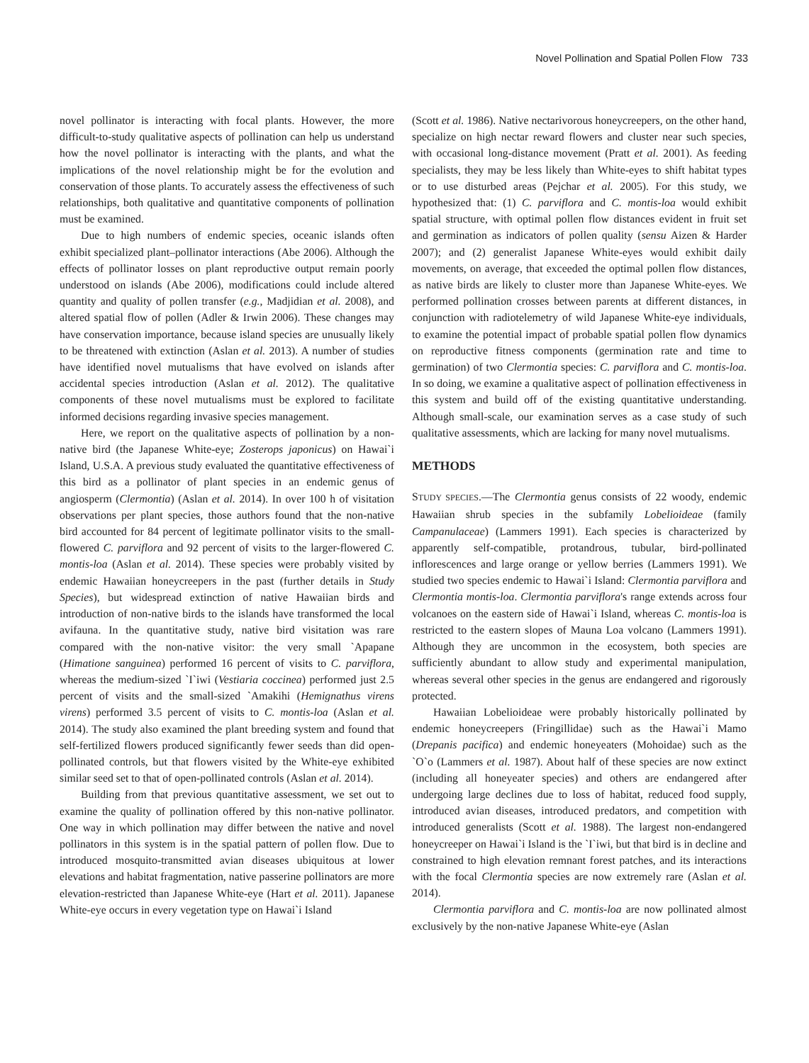Novel Pollination and Spatial Pollen Flow 733
novel pollinator is interacting with focal plants. However, the more difficult-to-study qualitative aspects of pollination can help us understand how the novel pollinator is interacting with the plants, and what the implications of the novel relationship might be for the evolution and conservation of those plants. To accurately assess the effectiveness of such relationships, both qualitative and quantitative components of pollination must be examined.
Due to high numbers of endemic species, oceanic islands often exhibit specialized plant–pollinator interactions (Abe 2006). Although the effects of pollinator losses on plant reproductive output remain poorly understood on islands (Abe 2006), modifications could include altered quantity and quality of pollen transfer (e.g., Madjidian et al. 2008), and altered spatial flow of pollen (Adler & Irwin 2006). These changes may have conservation importance, because island species are unusually likely to be threatened with extinction (Aslan et al. 2013). A number of studies have identified novel mutualisms that have evolved on islands after accidental species introduction (Aslan et al. 2012). The qualitative components of these novel mutualisms must be explored to facilitate informed decisions regarding invasive species management.
Here, we report on the qualitative aspects of pollination by a non-native bird (the Japanese White-eye; Zosterops japonicus) on Hawai`i Island, U.S.A. A previous study evaluated the quantitative effectiveness of this bird as a pollinator of plant species in an endemic genus of angiosperm (Clermontia) (Aslan et al. 2014). In over 100 h of visitation observations per plant species, those authors found that the non-native bird accounted for 84 percent of legitimate pollinator visits to the small-flowered C. parviflora and 92 percent of visits to the larger-flowered C. montis-loa (Aslan et al. 2014). These species were probably visited by endemic Hawaiian honeycreepers in the past (further details in Study Species), but widespread extinction of native Hawaiian birds and introduction of non-native birds to the islands have transformed the local avifauna. In the quantitative study, native bird visitation was rare compared with the non-native visitor: the very small `Apapane (Himatione sanguinea) performed 16 percent of visits to C. parviflora, whereas the medium-sized `I`iwi (Vestiaria coccinea) performed just 2.5 percent of visits and the small-sized `Amakihi (Hemignathus virens virens) performed 3.5 percent of visits to C. montis-loa (Aslan et al. 2014). The study also examined the plant breeding system and found that self-fertilized flowers produced significantly fewer seeds than did open-pollinated controls, but that flowers visited by the White-eye exhibited similar seed set to that of open-pollinated controls (Aslan et al. 2014).
Building from that previous quantitative assessment, we set out to examine the quality of pollination offered by this non-native pollinator. One way in which pollination may differ between the native and novel pollinators in this system is in the spatial pattern of pollen flow. Due to introduced mosquito-transmitted avian diseases ubiquitous at lower elevations and habitat fragmentation, native passerine pollinators are more elevation-restricted than Japanese White-eye (Hart et al. 2011). Japanese White-eye occurs in every vegetation type on Hawai`i Island
(Scott et al. 1986). Native nectarivorous honeycreepers, on the other hand, specialize on high nectar reward flowers and cluster near such species, with occasional long-distance movement (Pratt et al. 2001). As feeding specialists, they may be less likely than White-eyes to shift habitat types or to use disturbed areas (Pejchar et al. 2005). For this study, we hypothesized that: (1) C. parviflora and C. montis-loa would exhibit spatial structure, with optimal pollen flow distances evident in fruit set and germination as indicators of pollen quality (sensu Aizen & Harder 2007); and (2) generalist Japanese White-eyes would exhibit daily movements, on average, that exceeded the optimal pollen flow distances, as native birds are likely to cluster more than Japanese White-eyes. We performed pollination crosses between parents at different distances, in conjunction with radiotelemetry of wild Japanese White-eye individuals, to examine the potential impact of probable spatial pollen flow dynamics on reproductive fitness components (germination rate and time to germination) of two Clermontia species: C. parviflora and C. montis-loa. In so doing, we examine a qualitative aspect of pollination effectiveness in this system and build off of the existing quantitative understanding. Although small-scale, our examination serves as a case study of such qualitative assessments, which are lacking for many novel mutualisms.
METHODS
STUDY SPECIES.—The Clermontia genus consists of 22 woody, endemic Hawaiian shrub species in the subfamily Lobelioideae (family Campanulaceae) (Lammers 1991). Each species is characterized by apparently self-compatible, protandrous, tubular, bird-pollinated inflorescences and large orange or yellow berries (Lammers 1991). We studied two species endemic to Hawai`i Island: Clermontia parviflora and Clermontia montis-loa. Clermontia parviflora's range extends across four volcanoes on the eastern side of Hawai`i Island, whereas C. montis-loa is restricted to the eastern slopes of Mauna Loa volcano (Lammers 1991). Although they are uncommon in the ecosystem, both species are sufficiently abundant to allow study and experimental manipulation, whereas several other species in the genus are endangered and rigorously protected.
Hawaiian Lobelioideae were probably historically pollinated by endemic honeycreepers (Fringillidae) such as the Hawai`i Mamo (Drepanis pacifica) and endemic honeyeaters (Mohoidae) such as the `O`o (Lammers et al. 1987). About half of these species are now extinct (including all honeyeater species) and others are endangered after undergoing large declines due to loss of habitat, reduced food supply, introduced avian diseases, introduced predators, and competition with introduced generalists (Scott et al. 1988). The largest non-endangered honeycreeper on Hawai`i Island is the `I`iwi, but that bird is in decline and constrained to high elevation remnant forest patches, and its interactions with the focal Clermontia species are now extremely rare (Aslan et al. 2014).
Clermontia parviflora and C. montis-loa are now pollinated almost exclusively by the non-native Japanese White-eye (Aslan